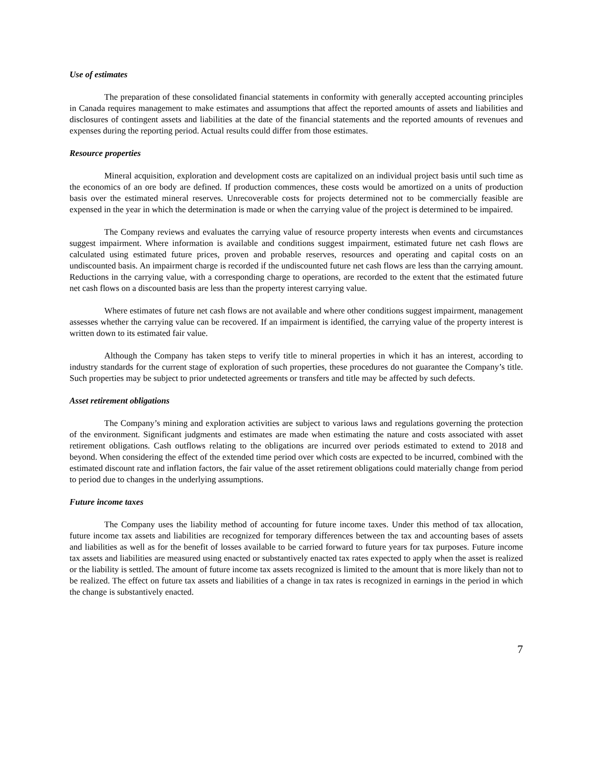Use of estimates
The preparation of these consolidated financial statements in conformity with generally accepted accounting principles in Canada requires management to make estimates and assumptions that affect the reported amounts of assets and liabilities and disclosures of contingent assets and liabilities at the date of the financial statements and the reported amounts of revenues and expenses during the reporting period. Actual results could differ from those estimates.
Resource properties
Mineral acquisition, exploration and development costs are capitalized on an individual project basis until such time as the economics of an ore body are defined. If production commences, these costs would be amortized on a units of production basis over the estimated mineral reserves. Unrecoverable costs for projects determined not to be commercially feasible are expensed in the year in which the determination is made or when the carrying value of the project is determined to be impaired.
The Company reviews and evaluates the carrying value of resource property interests when events and circumstances suggest impairment. Where information is available and conditions suggest impairment, estimated future net cash flows are calculated using estimated future prices, proven and probable reserves, resources and operating and capital costs on an undiscounted basis. An impairment charge is recorded if the undiscounted future net cash flows are less than the carrying amount. Reductions in the carrying value, with a corresponding charge to operations, are recorded to the extent that the estimated future net cash flows on a discounted basis are less than the property interest carrying value.
Where estimates of future net cash flows are not available and where other conditions suggest impairment, management assesses whether the carrying value can be recovered. If an impairment is identified, the carrying value of the property interest is written down to its estimated fair value.
Although the Company has taken steps to verify title to mineral properties in which it has an interest, according to industry standards for the current stage of exploration of such properties, these procedures do not guarantee the Company’s title. Such properties may be subject to prior undetected agreements or transfers and title may be affected by such defects.
Asset retirement obligations
The Company’s mining and exploration activities are subject to various laws and regulations governing the protection of the environment. Significant judgments and estimates are made when estimating the nature and costs associated with asset retirement obligations. Cash outflows relating to the obligations are incurred over periods estimated to extend to 2018 and beyond. When considering the effect of the extended time period over which costs are expected to be incurred, combined with the estimated discount rate and inflation factors, the fair value of the asset retirement obligations could materially change from period to period due to changes in the underlying assumptions.
Future income taxes
The Company uses the liability method of accounting for future income taxes. Under this method of tax allocation, future income tax assets and liabilities are recognized for temporary differences between the tax and accounting bases of assets and liabilities as well as for the benefit of losses available to be carried forward to future years for tax purposes. Future income tax assets and liabilities are measured using enacted or substantively enacted tax rates expected to apply when the asset is realized or the liability is settled. The amount of future income tax assets recognized is limited to the amount that is more likely than not to be realized. The effect on future tax assets and liabilities of a change in tax rates is recognized in earnings in the period in which the change is substantively enacted.
7